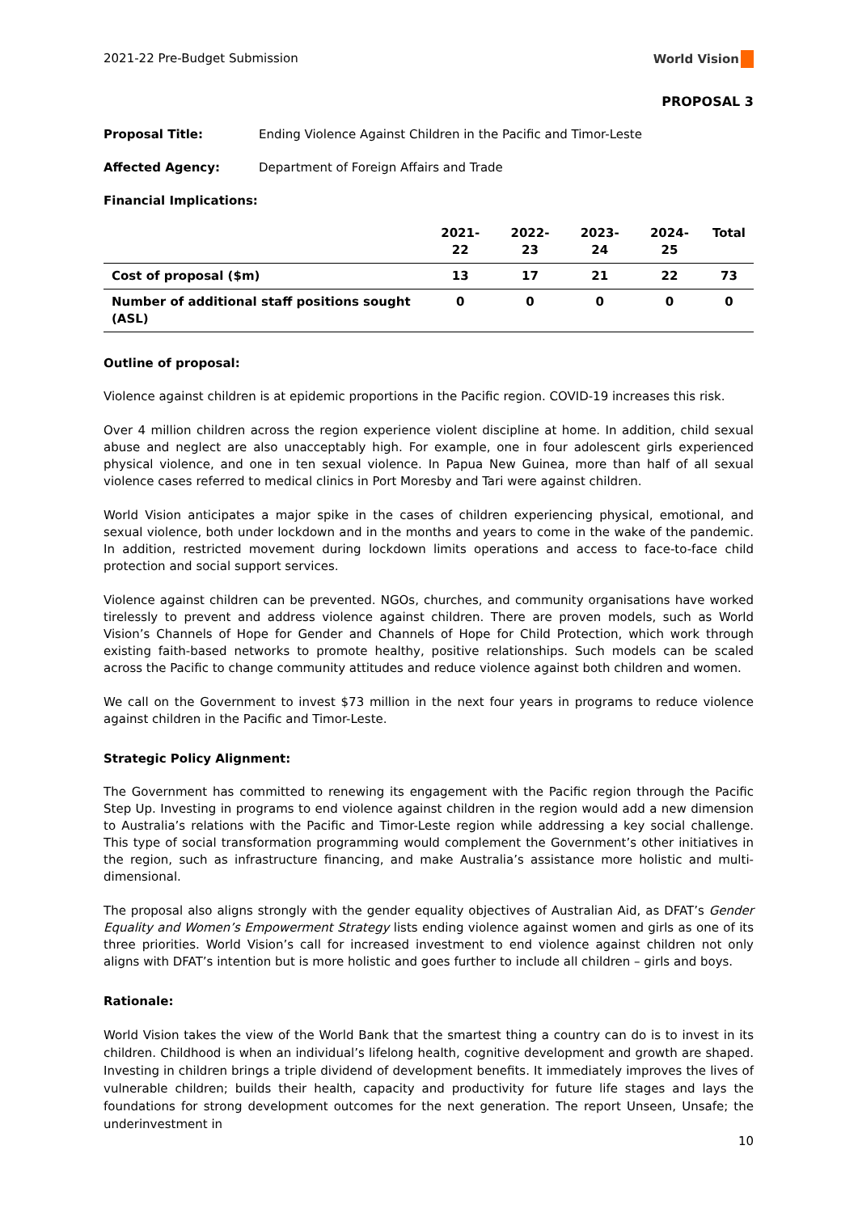2021-22 Pre-Budget Submission World Vision
PROPOSAL 3
Proposal Title: Ending Violence Against Children in the Pacific and Timor-Leste
Affected Agency: Department of Foreign Affairs and Trade
Financial Implications:
| | 2021-22 | 2022-23 | 2023-24 | 2024-25 | Total |
| --- | --- | --- | --- | --- | --- |
| Cost of proposal ($m) | 13 | 17 | 21 | 22 | 73 |
| Number of additional staff positions sought (ASL) | 0 | 0 | 0 | 0 | 0 |
Outline of proposal:
Violence against children is at epidemic proportions in the Pacific region. COVID-19 increases this risk.
Over 4 million children across the region experience violent discipline at home. In addition, child sexual abuse and neglect are also unacceptably high. For example, one in four adolescent girls experienced physical violence, and one in ten sexual violence. In Papua New Guinea, more than half of all sexual violence cases referred to medical clinics in Port Moresby and Tari were against children.
World Vision anticipates a major spike in the cases of children experiencing physical, emotional, and sexual violence, both under lockdown and in the months and years to come in the wake of the pandemic. In addition, restricted movement during lockdown limits operations and access to face-to-face child protection and social support services.
Violence against children can be prevented. NGOs, churches, and community organisations have worked tirelessly to prevent and address violence against children. There are proven models, such as World Vision’s Channels of Hope for Gender and Channels of Hope for Child Protection, which work through existing faith-based networks to promote healthy, positive relationships. Such models can be scaled across the Pacific to change community attitudes and reduce violence against both children and women.
We call on the Government to invest $73 million in the next four years in programs to reduce violence against children in the Pacific and Timor-Leste.
Strategic Policy Alignment:
The Government has committed to renewing its engagement with the Pacific region through the Pacific Step Up. Investing in programs to end violence against children in the region would add a new dimension to Australia’s relations with the Pacific and Timor-Leste region while addressing a key social challenge. This type of social transformation programming would complement the Government’s other initiatives in the region, such as infrastructure financing, and make Australia’s assistance more holistic and multi-dimensional.
The proposal also aligns strongly with the gender equality objectives of Australian Aid, as DFAT’s Gender Equality and Women’s Empowerment Strategy lists ending violence against women and girls as one of its three priorities. World Vision’s call for increased investment to end violence against children not only aligns with DFAT’s intention but is more holistic and goes further to include all children – girls and boys.
Rationale:
World Vision takes the view of the World Bank that the smartest thing a country can do is to invest in its children. Childhood is when an individual’s lifelong health, cognitive development and growth are shaped. Investing in children brings a triple dividend of development benefits. It immediately improves the lives of vulnerable children; builds their health, capacity and productivity for future life stages and lays the foundations for strong development outcomes for the next generation. The report Unseen, Unsafe; the underinvestment in
10